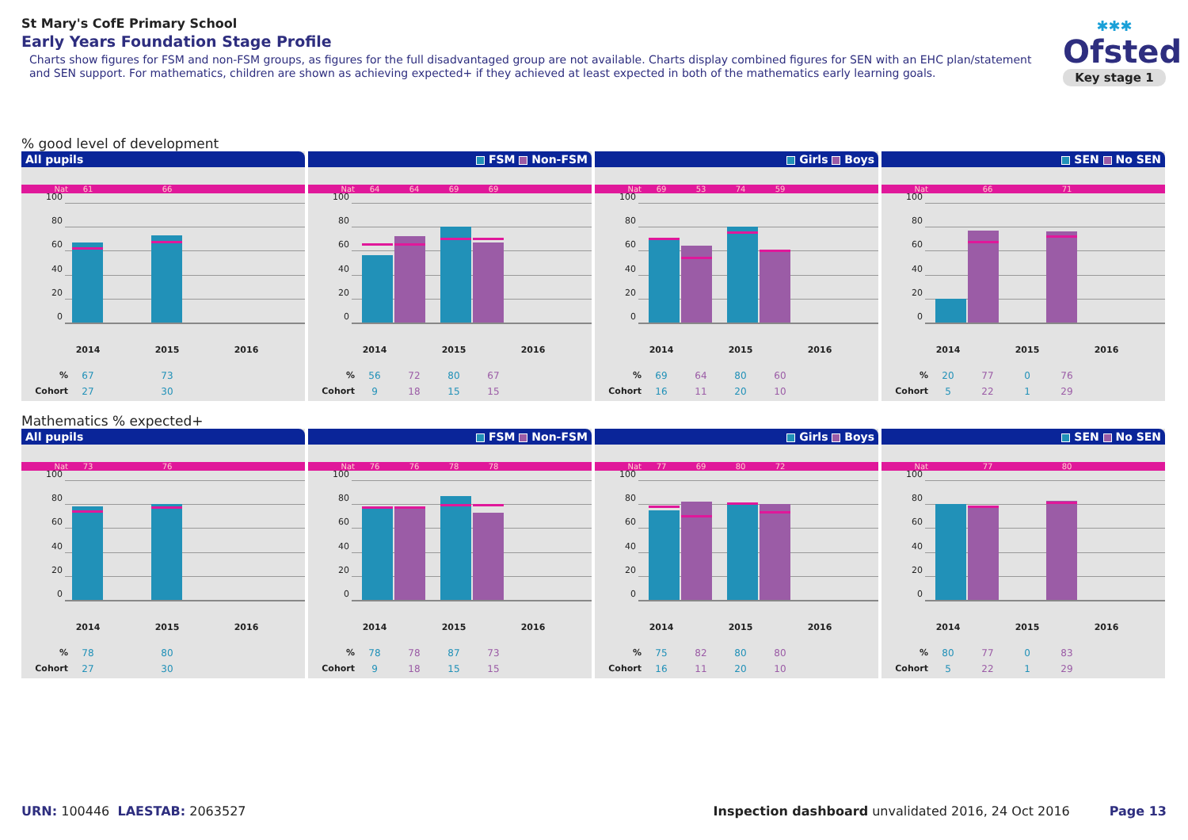St Mary's CofE Primary School
Early Years Foundation Stage Profile
Charts show figures for FSM and non-FSM groups, as figures for the full disadvantaged group are not available. Charts display combined figures for SEN with an EHC plan/statement and SEN support. For mathematics, children are shown as achieving expected+ if they achieved at least expected in both of the mathematics early learning goals.
✱✱✱
Ofsted
Key stage 1
% good level of development
All pupils
Nat 61 66
100
80
60
40
20
0
2014 2015 2016
% 67 73
Cohort 27 30
FSM Non-FSM
Nat 64 64 69 69
100
80
60
40
20
0
2014 2015 2016
% 56 72 80 67
Cohort 9 18 15 15
Girls Boys
Nat 69 53 74 59
100
80
60
40
20
0
2014 2015 2016
% 69 64 80 60
Cohort 16 11 20 10
SEN No SEN
Nat 66 71
100
80
60
40
20
0
2014 2015 2016
% 20 77 0 76
Cohort 5 22 1 29
Mathematics % expected+
All pupils
Nat 73 76
100
80
60
40
20
0
2014 2015 2016
% 78 80
Cohort 27 30
FSM Non-FSM
Nat 76 76 78 78
100
80
60
40
20
0
2014 2015 2016
% 78 78 87 73
Cohort 9 18 15 15
Girls Boys
Nat 77 69 80 72
100
80
60
40
20
0
2014 2015 2016
% 75 82 80 80
Cohort 16 11 20 10
SEN No SEN
Nat 77 80
100
80
60
40
20
0
2014 2015 2016
% 80 77 0 83
Cohort 5 22 1 29
URN: 100446 LAESTAB: 2063527 Inspection dashboard unvalidated 2016, 24 Oct 2016 Page 13